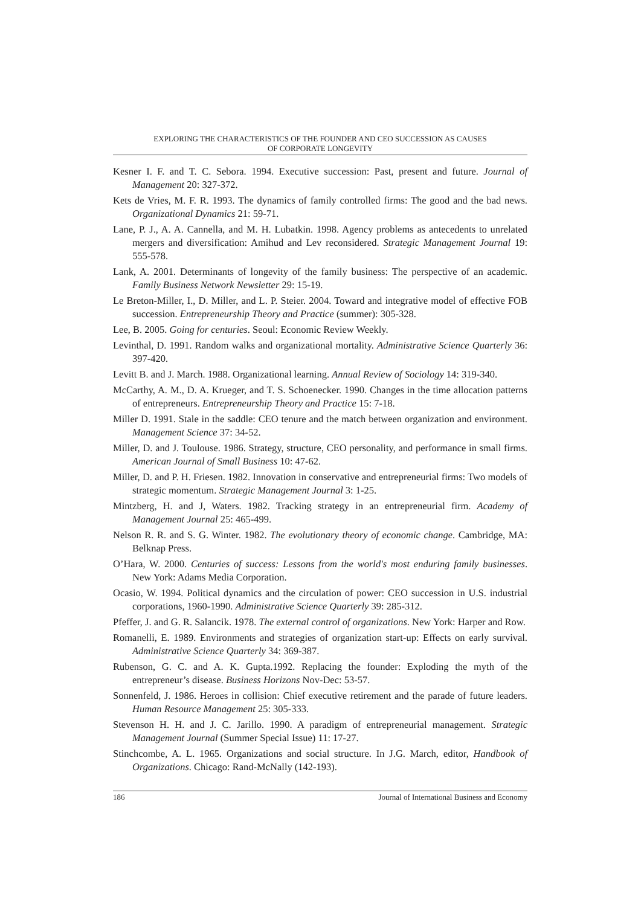EXPLORING THE CHARACTERISTICS OF THE FOUNDER AND CEO SUCCESSION AS CAUSES
OF CORPORATE LONGEVITY
Kesner I. F. and T. C. Sebora. 1994. Executive succession: Past, present and future. Journal of Management 20: 327-372.
Kets de Vries, M. F. R. 1993. The dynamics of family controlled firms: The good and the bad news. Organizational Dynamics 21: 59-71.
Lane, P. J., A. A. Cannella, and M. H. Lubatkin. 1998. Agency problems as antecedents to unrelated mergers and diversification: Amihud and Lev reconsidered. Strategic Management Journal 19: 555-578.
Lank, A. 2001. Determinants of longevity of the family business: The perspective of an academic. Family Business Network Newsletter 29: 15-19.
Le Breton-Miller, I., D. Miller, and L. P. Steier. 2004. Toward and integrative model of effective FOB succession. Entrepreneurship Theory and Practice (summer): 305-328.
Lee, B. 2005. Going for centuries. Seoul: Economic Review Weekly.
Levinthal, D. 1991. Random walks and organizational mortality. Administrative Science Quarterly 36: 397-420.
Levitt B. and J. March. 1988. Organizational learning. Annual Review of Sociology 14: 319-340.
McCarthy, A. M., D. A. Krueger, and T. S. Schoenecker. 1990. Changes in the time allocation patterns of entrepreneurs. Entrepreneurship Theory and Practice 15: 7-18.
Miller D. 1991. Stale in the saddle: CEO tenure and the match between organization and environment. Management Science 37: 34-52.
Miller, D. and J. Toulouse. 1986. Strategy, structure, CEO personality, and performance in small firms. American Journal of Small Business 10: 47-62.
Miller, D. and P. H. Friesen. 1982. Innovation in conservative and entrepreneurial firms: Two models of strategic momentum. Strategic Management Journal 3: 1-25.
Mintzberg, H. and J, Waters. 1982. Tracking strategy in an entrepreneurial firm. Academy of Management Journal 25: 465-499.
Nelson R. R. and S. G. Winter. 1982. The evolutionary theory of economic change. Cambridge, MA: Belknap Press.
O’Hara, W. 2000. Centuries of success: Lessons from the world's most enduring family businesses. New York: Adams Media Corporation.
Ocasio, W. 1994. Political dynamics and the circulation of power: CEO succession in U.S. industrial corporations, 1960-1990. Administrative Science Quarterly 39: 285-312.
Pfeffer, J. and G. R. Salancik. 1978. The external control of organizations. New York: Harper and Row.
Romanelli, E. 1989. Environments and strategies of organization start-up: Effects on early survival. Administrative Science Quarterly 34: 369-387.
Rubenson, G. C. and A. K. Gupta.1992. Replacing the founder: Exploding the myth of the entrepreneur’s disease. Business Horizons Nov-Dec: 53-57.
Sonnenfeld, J. 1986. Heroes in collision: Chief executive retirement and the parade of future leaders. Human Resource Management 25: 305-333.
Stevenson H. H. and J. C. Jarillo. 1990. A paradigm of entrepreneurial management. Strategic Management Journal (Summer Special Issue) 11: 17-27.
Stinchcombe, A. L. 1965. Organizations and social structure. In J.G. March, editor, Handbook of Organizations. Chicago: Rand-McNally (142-193).
186 Journal of International Business and Economy